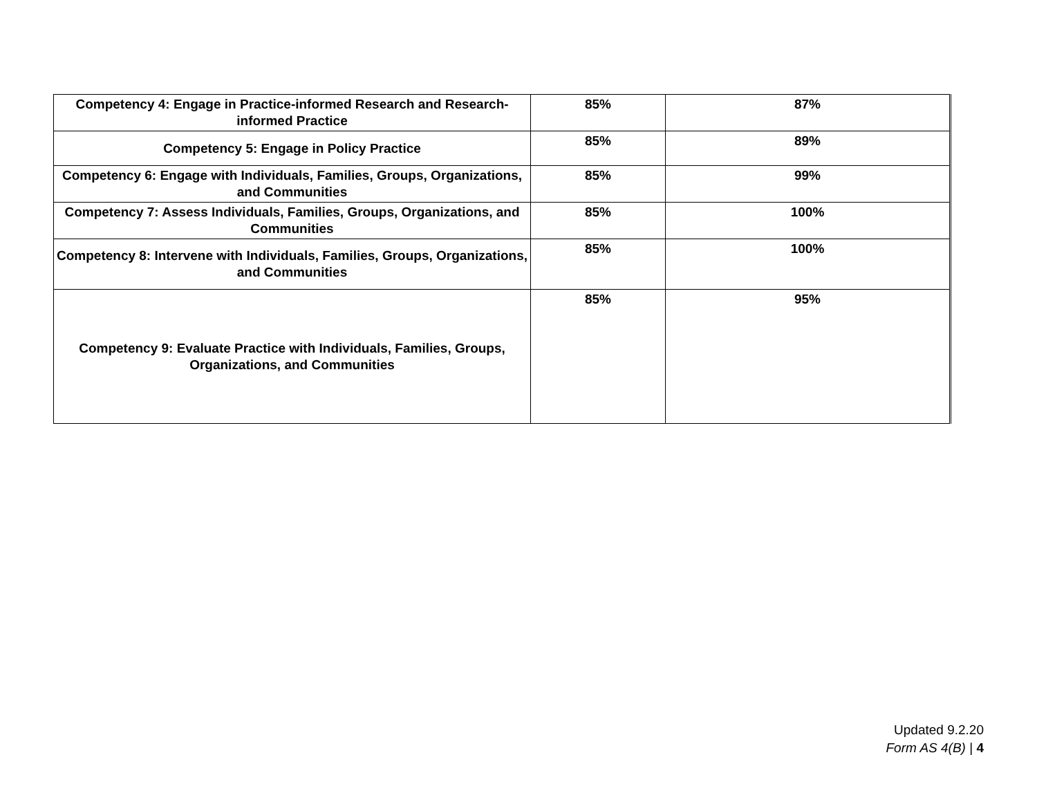| Competency 4: Engage in Practice-informed Research and Research-informed Practice | 85% | 87% |
| Competency 5: Engage in Policy Practice | 85% | 89% |
| Competency 6: Engage with Individuals, Families, Groups, Organizations, and Communities | 85% | 99% |
| Competency 7: Assess Individuals, Families, Groups, Organizations, and Communities | 85% | 100% |
| Competency 8: Intervene with Individuals, Families, Groups, Organizations, and Communities | 85% | 100% |
| Competency 9: Evaluate Practice with Individuals, Families, Groups, Organizations, and Communities | 85% | 95% |
Updated 9.2.20
Form AS 4(B) | 4